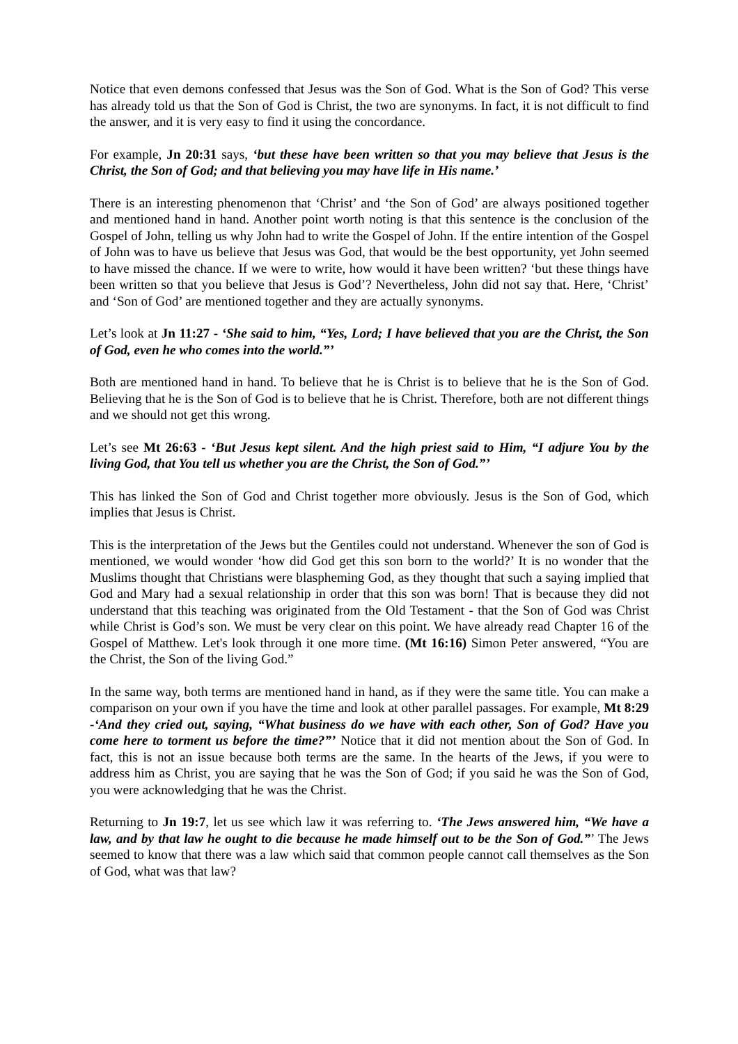Notice that even demons confessed that Jesus was the Son of God. What is the Son of God? This verse has already told us that the Son of God is Christ, the two are synonyms. In fact, it is not difficult to find the answer, and it is very easy to find it using the concordance.
For example, Jn 20:31 says, ‘but these have been written so that you may believe that Jesus is the Christ, the Son of God; and that believing you may have life in His name.’
There is an interesting phenomenon that ‘Christ’ and ‘the Son of God’ are always positioned together and mentioned hand in hand. Another point worth noting is that this sentence is the conclusion of the Gospel of John, telling us why John had to write the Gospel of John. If the entire intention of the Gospel of John was to have us believe that Jesus was God, that would be the best opportunity, yet John seemed to have missed the chance. If we were to write, how would it have been written? ‘but these things have been written so that you believe that Jesus is God’? Nevertheless, John did not say that. Here, ‘Christ’ and ‘Son of God’ are mentioned together and they are actually synonyms.
Let’s look at Jn 11:27 - ‘She said to him, “Yes, Lord; I have believed that you are the Christ, the Son of God, even he who comes into the world.”’
Both are mentioned hand in hand. To believe that he is Christ is to believe that he is the Son of God. Believing that he is the Son of God is to believe that he is Christ. Therefore, both are not different things and we should not get this wrong.
Let’s see Mt 26:63 - ‘But Jesus kept silent. And the high priest said to Him, “I adjure You by the living God, that You tell us whether you are the Christ, the Son of God.”’
This has linked the Son of God and Christ together more obviously. Jesus is the Son of God, which implies that Jesus is Christ.
This is the interpretation of the Jews but the Gentiles could not understand. Whenever the son of God is mentioned, we would wonder ‘how did God get this son born to the world?’ It is no wonder that the Muslims thought that Christians were blaspheming God, as they thought that such a saying implied that God and Mary had a sexual relationship in order that this son was born! That is because they did not understand that this teaching was originated from the Old Testament - that the Son of God was Christ while Christ is God’s son. We must be very clear on this point. We have already read Chapter 16 of the Gospel of Matthew. Let's look through it one more time. (Mt 16:16) Simon Peter answered, “You are the Christ, the Son of the living God.”
In the same way, both terms are mentioned hand in hand, as if they were the same title. You can make a comparison on your own if you have the time and look at other parallel passages. For example, Mt 8:29 -‘And they cried out, saying, “What business do we have with each other, Son of God? Have you come here to torment us before the time?”’ Notice that it did not mention about the Son of God. In fact, this is not an issue because both terms are the same. In the hearts of the Jews, if you were to address him as Christ, you are saying that he was the Son of God; if you said he was the Son of God, you were acknowledging that he was the Christ.
Returning to Jn 19:7, let us see which law it was referring to. ‘The Jews answered him, “We have a law, and by that law he ought to die because he made himself out to be the Son of God.”’ The Jews seemed to know that there was a law which said that common people cannot call themselves as the Son of God, what was that law?